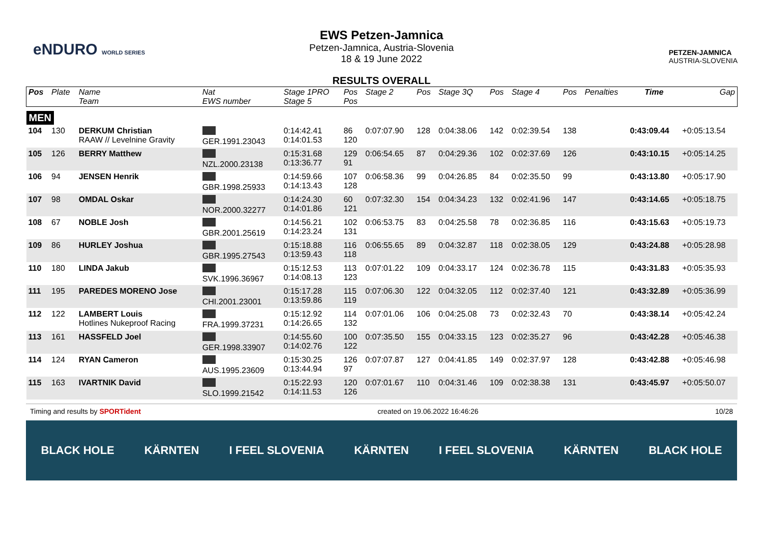eNDURO WORLD SERIES
EWS Petzen-Jamnica
Petzen-Jamnica, Austria-Slovenia
18 & 19 June 2022
RESULTS OVERALL
PETZEN-JAMNICA
AUSTRIA-SLOVENIA
| Pos | Plate | Name Team | Nat EWS number | Stage 1PRO Stage 5 | Pos Pos | Stage 2 | Pos | Stage 3Q | Pos | Stage 4 | Pos | Penalties | Time | Gap |
| --- | --- | --- | --- | --- | --- | --- | --- | --- | --- | --- | --- | --- | --- | --- |
| MEN | | | | | | | | | | | | | | |
| 104 | 130 | DERKUM Christian RAAW // Levelnine Gravity | GER.1991.23043 | 0:14:42.41 0:14:01.53 | 86 120 | 0:07:07.90 | 128 | 0:04:38.06 | 142 | 0:02:39.54 | 138 | | 0:43:09.44 | +0:05:13.54 |
| 105 | 126 | BERRY Matthew | NZL.2000.23138 | 0:15:31.68 0:13:36.77 | 129 91 | 0:06:54.65 | 87 | 0:04:29.36 | 102 | 0:02:37.69 | 126 | | 0:43:10.15 | +0:05:14.25 |
| 106 | 94 | JENSEN Henrik | GBR.1998.25933 | 0:14:59.66 0:14:13.43 | 107 128 | 0:06:58.36 | 99 | 0:04:26.85 | 84 | 0:02:35.50 | 99 | | 0:43:13.80 | +0:05:17.90 |
| 107 | 98 | OMDAL Oskar | NOR.2000.32277 | 0:14:24.30 0:14:01.86 | 60 121 | 0:07:32.30 | 154 | 0:04:34.23 | 132 | 0:02:41.96 | 147 | | 0:43:14.65 | +0:05:18.75 |
| 108 | 67 | NOBLE Josh | GBR.2001.25619 | 0:14:56.21 0:14:23.24 | 102 131 | 0:06:53.75 | 83 | 0:04:25.58 | 78 | 0:02:36.85 | 116 | | 0:43:15.63 | +0:05:19.73 |
| 109 | 86 | HURLEY Joshua | GBR.1995.27543 | 0:15:18.88 0:13:59.43 | 116 118 | 0:06:55.65 | 89 | 0:04:32.87 | 118 | 0:02:38.05 | 129 | | 0:43:24.88 | +0:05:28.98 |
| 110 | 180 | LINDA Jakub | SVK.1996.36967 | 0:15:12.53 0:14:08.13 | 113 123 | 0:07:01.22 | 109 | 0:04:33.17 | 124 | 0:02:36.78 | 115 | | 0:43:31.83 | +0:05:35.93 |
| 111 | 195 | PAREDES MORENO Jose | CHI.2001.23001 | 0:15:17.28 0:13:59.86 | 115 119 | 0:07:06.30 | 122 | 0:04:32.05 | 112 | 0:02:37.40 | 121 | | 0:43:32.89 | +0:05:36.99 |
| 112 | 122 | LAMBERT Louis Hotlines Nukeproof Racing | FRA.1999.37231 | 0:15:12.92 0:14:26.65 | 114 132 | 0:07:01.06 | 106 | 0:04:25.08 | 73 | 0:02:32.43 | 70 | | 0:43:38.14 | +0:05:42.24 |
| 113 | 161 | HASSFELD Joel | GER.1998.33907 | 0:14:55.60 0:14:02.76 | 100 122 | 0:07:35.50 | 155 | 0:04:33.15 | 123 | 0:02:35.27 | 96 | | 0:43:42.28 | +0:05:46.38 |
| 114 | 124 | RYAN Cameron | AUS.1995.23609 | 0:15:30.25 0:13:44.94 | 126 97 | 0:07:07.87 | 127 | 0:04:41.85 | 149 | 0:02:37.97 | 128 | | 0:43:42.88 | +0:05:46.98 |
| 115 | 163 | IVARTNIK David | SLO.1999.21542 | 0:15:22.93 0:14:11.53 | 120 126 | 0:07:01.67 | 110 | 0:04:31.46 | 109 | 0:02:38.38 | 131 | | 0:43:45.97 | +0:05:50.07 |
Timing and results by SPORTident created on 19.06.2022 16:46:26 10/28
BLACK HOLE KÄRNTEN I FEEL SLOVENIA KÄRNTEN I FEEL SLOVENIA KÄRNTEN BLACK HOLE